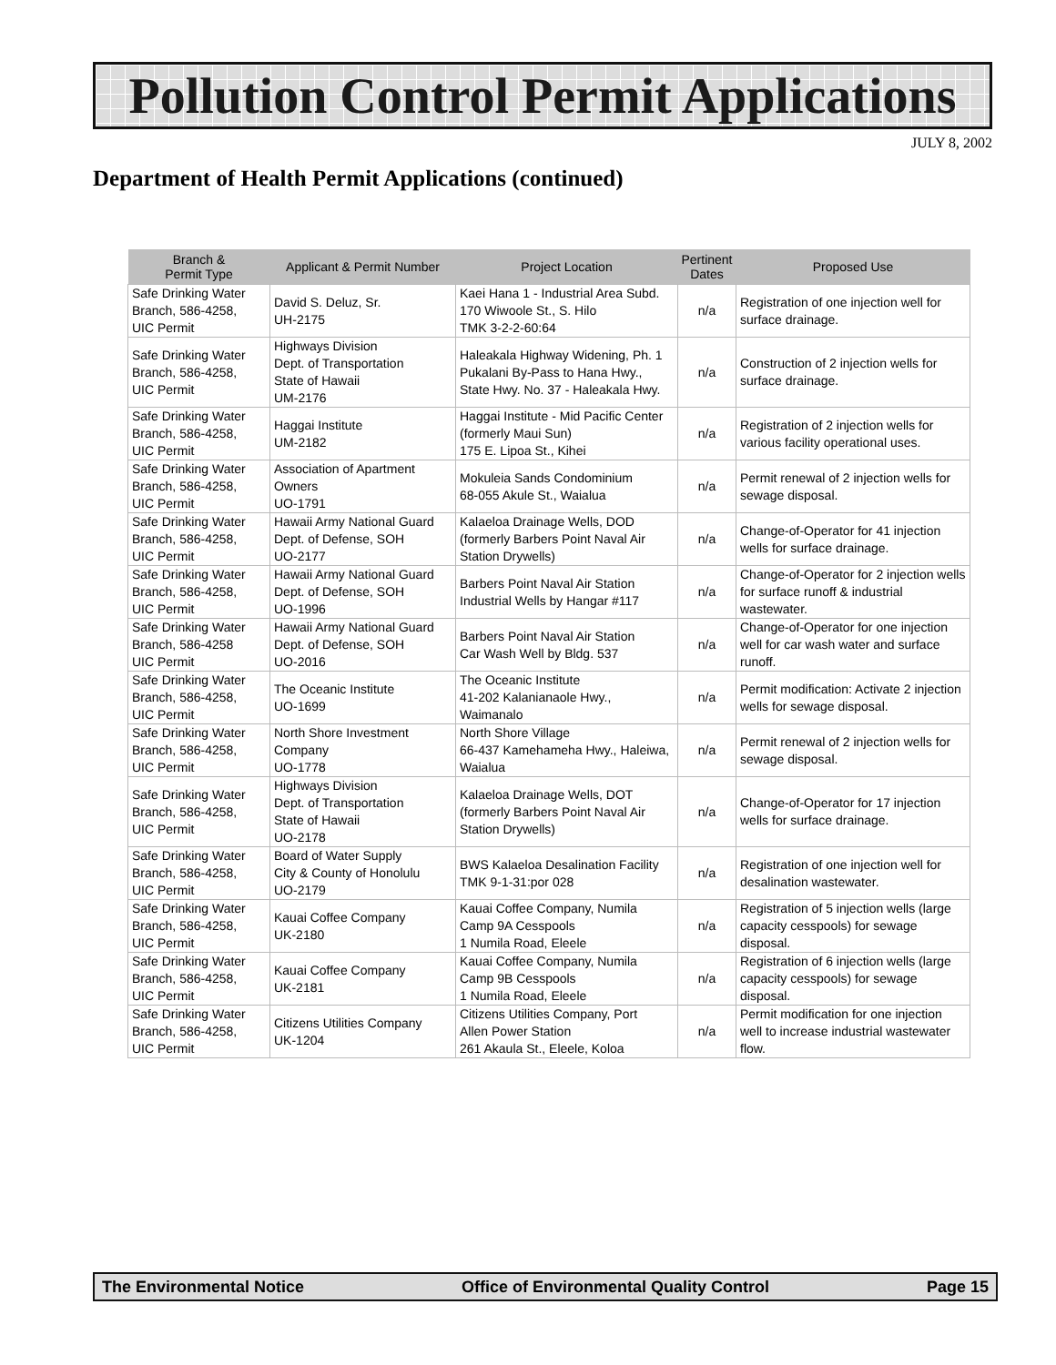Pollution Control Permit Applications
JULY 8, 2002
Department of Health Permit Applications (continued)
| Branch & Permit Type | Applicant & Permit Number | Project Location | Pertinent Dates | Proposed Use |
| --- | --- | --- | --- | --- |
| Safe Drinking Water Branch, 586-4258, UIC Permit | David S. Deluz, Sr. UH-2175 | Kaei Hana 1 - Industrial Area Subd. 170 Wiwoole St., S. Hilo TMK 3-2-2-60:64 | n/a | Registration of one injection well for surface drainage. |
| Safe Drinking Water Branch, 586-4258, UIC Permit | Highways Division Dept. of Transportation State of Hawaii UM-2176 | Haleakala Highway Widening, Ph. 1 Pukalani By-Pass to Hana Hwy., State Hwy. No. 37 - Haleakala Hwy. | n/a | Construction of 2 injection wells for surface drainage. |
| Safe Drinking Water Branch, 586-4258, UIC Permit | Haggai Institute UM-2182 | Haggai Institute - Mid Pacific Center (formerly Maui Sun) 175 E. Lipoa St., Kihei | n/a | Registration of 2 injection wells for various facility operational uses. |
| Safe Drinking Water Branch, 586-4258, UIC Permit | Association of Apartment Owners UO-1791 | Mokuleia Sands Condominium 68-055 Akule St., Waialua | n/a | Permit renewal of 2 injection wells for sewage disposal. |
| Safe Drinking Water Branch, 586-4258, UIC Permit | Hawaii Army National Guard Dept. of Defense, SOH UO-2177 | Kalaeloa Drainage Wells, DOD (formerly Barbers Point Naval Air Station Drywells) | n/a | Change-of-Operator for 41 injection wells for surface drainage. |
| Safe Drinking Water Branch, 586-4258, UIC Permit | Hawaii Army National Guard Dept. of Defense, SOH UO-1996 | Barbers Point Naval Air Station Industrial Wells by Hangar #117 | n/a | Change-of-Operator for 2 injection wells for surface runoff & industrial wastewater. |
| Safe Drinking Water Branch, 586-4258 UIC Permit | Hawaii Army National Guard Dept. of Defense, SOH UO-2016 | Barbers Point Naval Air Station Car Wash Well by Bldg. 537 | n/a | Change-of-Operator for one injection well for car wash water and surface runoff. |
| Safe Drinking Water Branch, 586-4258, UIC Permit | The Oceanic Institute UO-1699 | The Oceanic Institute 41-202 Kalanianaole Hwy., Waimanalo | n/a | Permit modification: Activate 2 injection wells for sewage disposal. |
| Safe Drinking Water Branch, 586-4258, UIC Permit | North Shore Investment Company UO-1778 | North Shore Village 66-437 Kamehameha Hwy., Haleiwa, Waialua | n/a | Permit renewal of 2 injection wells for sewage disposal. |
| Safe Drinking Water Branch, 586-4258, UIC Permit | Highways Division Dept. of Transportation State of Hawaii UO-2178 | Kalaeloa Drainage Wells, DOT (formerly Barbers Point Naval Air Station Drywells) | n/a | Change-of-Operator for 17 injection wells for surface drainage. |
| Safe Drinking Water Branch, 586-4258, UIC Permit | Board of Water Supply City & County of Honolulu UO-2179 | BWS Kalaeloa Desalination Facility TMK 9-1-31:por 028 | n/a | Registration of one injection well for desalination wastewater. |
| Safe Drinking Water Branch, 586-4258, UIC Permit | Kauai Coffee Company UK-2180 | Kauai Coffee Company, Numila Camp 9A Cesspools 1 Numila Road, Eleele | n/a | Registration of 5 injection wells (large capacity cesspools) for sewage disposal. |
| Safe Drinking Water Branch, 586-4258, UIC Permit | Kauai Coffee Company UK-2181 | Kauai Coffee Company, Numila Camp 9B Cesspools 1 Numila Road, Eleele | n/a | Registration of 6 injection wells (large capacity cesspools) for sewage disposal. |
| Safe Drinking Water Branch, 586-4258, UIC Permit | Citizens Utilities Company UK-1204 | Citizens Utilities Company, Port Allen Power Station 261 Akaula St., Eleele, Koloa | n/a | Permit modification for one injection well to increase industrial wastewater flow. |
The Environmental Notice Office of Environmental Quality Control Page 15